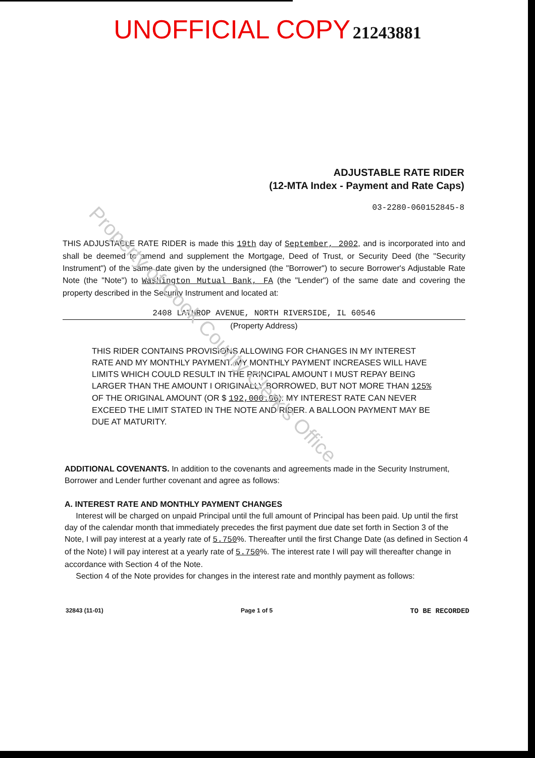Property of Cook County Clerk's Office
UNOFFICIAL COPY
21243881
ADJUSTABLE RATE RIDER
(12-MTA Index - Payment and Rate Caps)
03-2280-060152845-8
THIS ADJUSTABLE RATE RIDER is made this 19th day of September, 2002, and is incorporated into and shall be deemed to amend and supplement the Mortgage, Deed of Trust, or Security Deed (the "Security Instrument") of the same date given by the undersigned (the "Borrower") to secure Borrower's Adjustable Rate Note (the "Note") to Washington Mutual Bank, FA (the "Lender") of the same date and covering the property described in the Security Instrument and located at:
2408 LATHROP AVENUE, NORTH RIVERSIDE, IL 60546
(Property Address)
THIS RIDER CONTAINS PROVISIONS ALLOWING FOR CHANGES IN MY INTEREST RATE AND MY MONTHLY PAYMENT. MY MONTHLY PAYMENT INCREASES WILL HAVE LIMITS WHICH COULD RESULT IN THE PRINCIPAL AMOUNT I MUST REPAY BEING LARGER THAN THE AMOUNT I ORIGINALLY BORROWED, BUT NOT MORE THAN 125% OF THE ORIGINAL AMOUNT (OR $ 192,000.00). MY INTEREST RATE CAN NEVER EXCEED THE LIMIT STATED IN THE NOTE AND RIDER. A BALLOON PAYMENT MAY BE DUE AT MATURITY.
ADDITIONAL COVENANTS. In addition to the covenants and agreements made in the Security Instrument, Borrower and Lender further covenant and agree as follows:
A. INTEREST RATE AND MONTHLY PAYMENT CHANGES
Interest will be charged on unpaid Principal until the full amount of Principal has been paid. Up until the first day of the calendar month that immediately precedes the first payment due date set forth in Section 3 of the Note, I will pay interest at a yearly rate of 5.750%. Thereafter until the first Change Date (as defined in Section 4 of the Note) I will pay interest at a yearly rate of 5.750%. The interest rate I will pay will thereafter change in accordance with Section 4 of the Note.
Section 4 of the Note provides for changes in the interest rate and monthly payment as follows:
32843 (11-01) Page 1 of 5 TO BE RECORDED